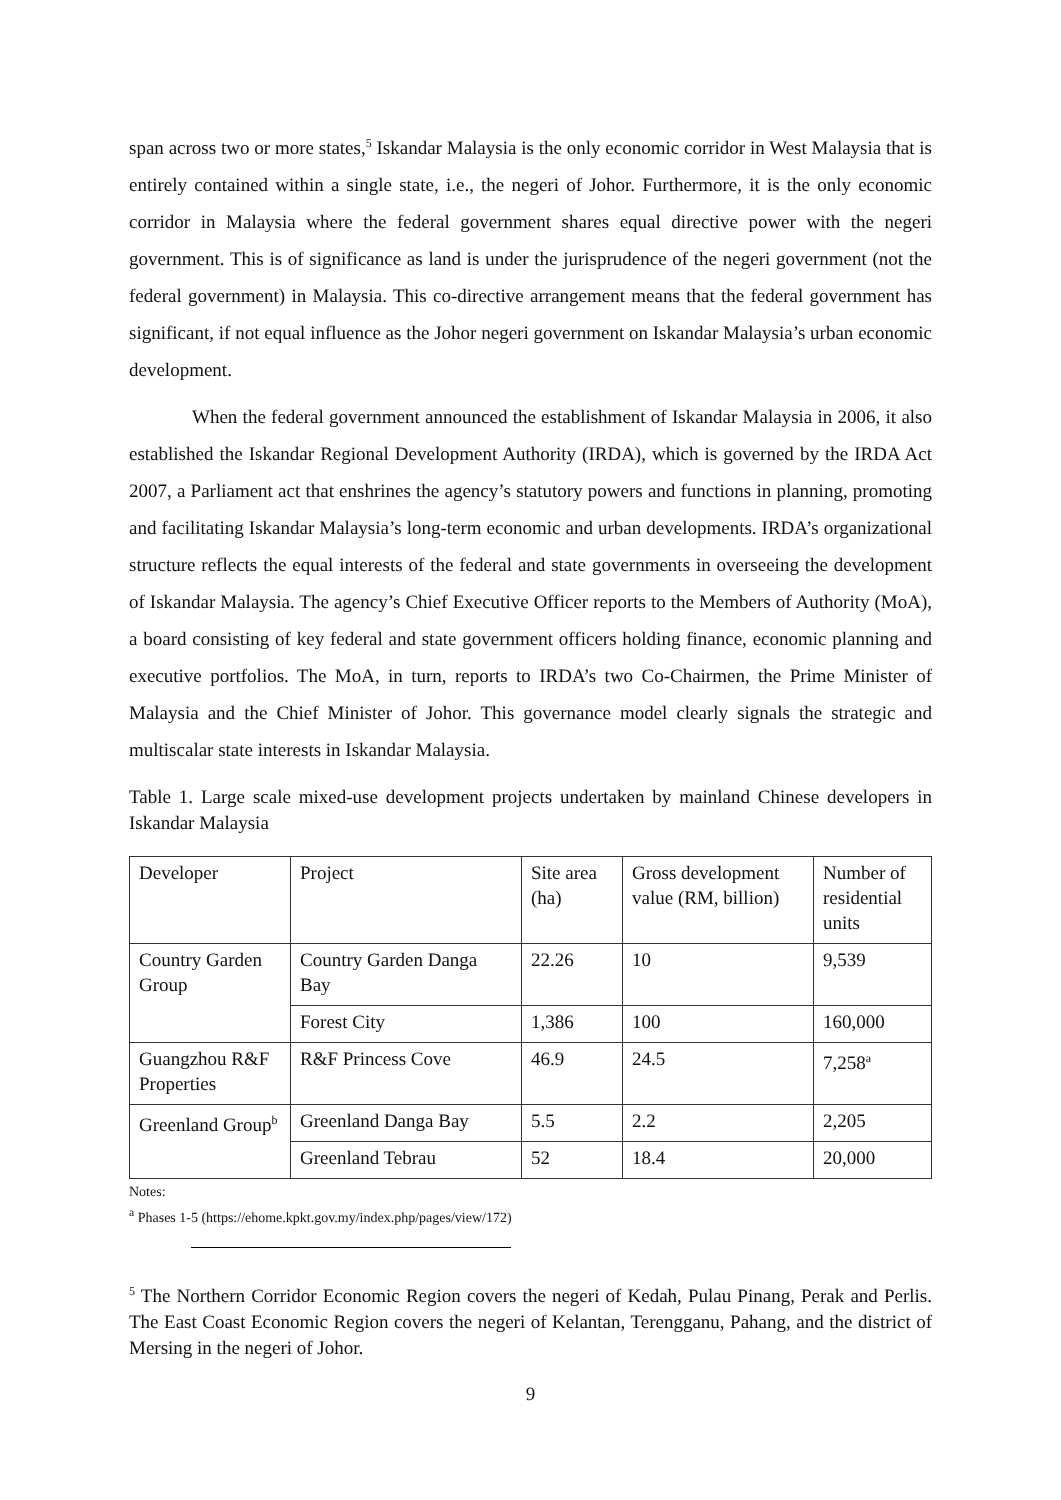span across two or more states,<sup>5</sup> Iskandar Malaysia is the only economic corridor in West Malaysia that is entirely contained within a single state, i.e., the negeri of Johor. Furthermore, it is the only economic corridor in Malaysia where the federal government shares equal directive power with the negeri government. This is of significance as land is under the jurisprudence of the negeri government (not the federal government) in Malaysia. This co-directive arrangement means that the federal government has significant, if not equal influence as the Johor negeri government on Iskandar Malaysia’s urban economic development.
When the federal government announced the establishment of Iskandar Malaysia in 2006, it also established the Iskandar Regional Development Authority (IRDA), which is governed by the IRDA Act 2007, a Parliament act that enshrines the agency’s statutory powers and functions in planning, promoting and facilitating Iskandar Malaysia’s long-term economic and urban developments. IRDA’s organizational structure reflects the equal interests of the federal and state governments in overseeing the development of Iskandar Malaysia. The agency’s Chief Executive Officer reports to the Members of Authority (MoA), a board consisting of key federal and state government officers holding finance, economic planning and executive portfolios. The MoA, in turn, reports to IRDA’s two Co-Chairmen, the Prime Minister of Malaysia and the Chief Minister of Johor. This governance model clearly signals the strategic and multiscalar state interests in Iskandar Malaysia.
Table 1. Large scale mixed-use development projects undertaken by mainland Chinese developers in Iskandar Malaysia
| Developer | Project | Site area (ha) | Gross development value (RM, billion) | Number of residential units |
| Country Garden Group | Country Garden Danga Bay | 22.26 | 10 | 9,539 |
| | Forest City | 1,386 | 100 | 160,000 |
| Guangzhou R&F Properties | R&F Princess Cove | 46.9 | 24.5 | 7,258<sup>a</sup> |
| Greenland Group<sup>b</sup> | Greenland Danga Bay | 5.5 | 2.2 | 2,205 |
| | Greenland Tebrau | 52 | 18.4 | 20,000 |
Notes:
<sup>a</sup> Phases 1-5 (https://ehome.kpkt.gov.my/index.php/pages/view/172)
<sup>5</sup> The Northern Corridor Economic Region covers the negeri of Kedah, Pulau Pinang, Perak and Perlis. The East Coast Economic Region covers the negeri of Kelantan, Terengganu, Pahang, and the district of Mersing in the negeri of Johor.
9